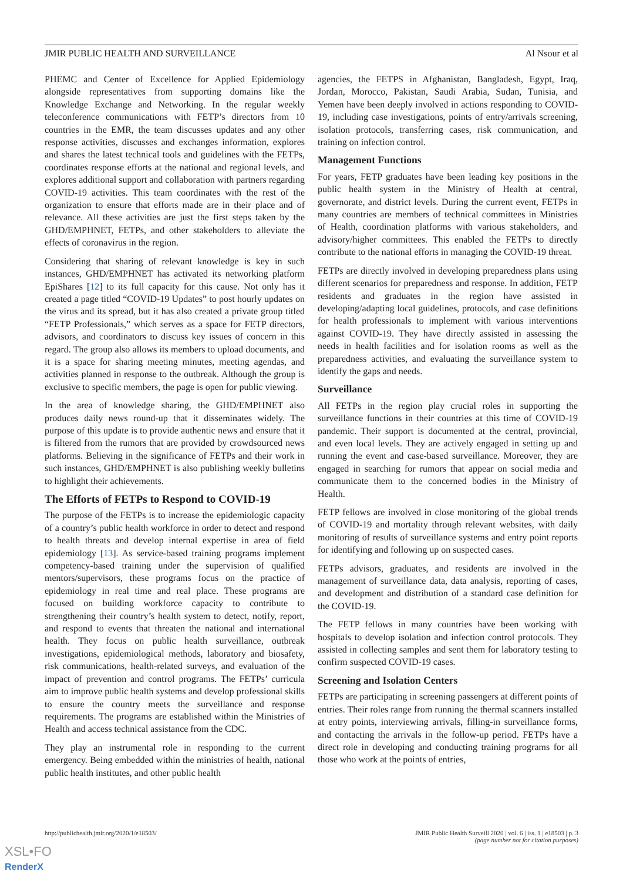JMIR PUBLIC HEALTH AND SURVEILLANCE Al Nsour et al
PHEMC and Center of Excellence for Applied Epidemiology alongside representatives from supporting domains like the Knowledge Exchange and Networking. In the regular weekly teleconference communications with FETP’s directors from 10 countries in the EMR, the team discusses updates and any other response activities, discusses and exchanges information, explores and shares the latest technical tools and guidelines with the FETPs, coordinates response efforts at the national and regional levels, and explores additional support and collaboration with partners regarding COVID-19 activities. This team coordinates with the rest of the organization to ensure that efforts made are in their place and of relevance. All these activities are just the first steps taken by the GHD/EMPHNET, FETPs, and other stakeholders to alleviate the effects of coronavirus in the region.
Considering that sharing of relevant knowledge is key in such instances, GHD/EMPHNET has activated its networking platform EpiShares [12] to its full capacity for this cause. Not only has it created a page titled “COVID-19 Updates” to post hourly updates on the virus and its spread, but it has also created a private group titled “FETP Professionals,” which serves as a space for FETP directors, advisors, and coordinators to discuss key issues of concern in this regard. The group also allows its members to upload documents, and it is a space for sharing meeting minutes, meeting agendas, and activities planned in response to the outbreak. Although the group is exclusive to specific members, the page is open for public viewing.
In the area of knowledge sharing, the GHD/EMPHNET also produces daily news round-up that it disseminates widely. The purpose of this update is to provide authentic news and ensure that it is filtered from the rumors that are provided by crowdsourced news platforms. Believing in the significance of FETPs and their work in such instances, GHD/EMPHNET is also publishing weekly bulletins to highlight their achievements.
The Efforts of FETPs to Respond to COVID-19
The purpose of the FETPs is to increase the epidemiologic capacity of a country’s public health workforce in order to detect and respond to health threats and develop internal expertise in area of field epidemiology [13]. As service-based training programs implement competency-based training under the supervision of qualified mentors/supervisors, these programs focus on the practice of epidemiology in real time and real place. These programs are focused on building workforce capacity to contribute to strengthening their country’s health system to detect, notify, report, and respond to events that threaten the national and international health. They focus on public health surveillance, outbreak investigations, epidemiological methods, laboratory and biosafety, risk communications, health-related surveys, and evaluation of the impact of prevention and control programs. The FETPs’ curricula aim to improve public health systems and develop professional skills to ensure the country meets the surveillance and response requirements. The programs are established within the Ministries of Health and access technical assistance from the CDC.
They play an instrumental role in responding to the current emergency. Being embedded within the ministries of health, national public health institutes, and other public health
agencies, the FETPS in Afghanistan, Bangladesh, Egypt, Iraq, Jordan, Morocco, Pakistan, Saudi Arabia, Sudan, Tunisia, and Yemen have been deeply involved in actions responding to COVID-19, including case investigations, points of entry/arrivals screening, isolation protocols, transferring cases, risk communication, and training on infection control.
Management Functions
For years, FETP graduates have been leading key positions in the public health system in the Ministry of Health at central, governorate, and district levels. During the current event, FETPs in many countries are members of technical committees in Ministries of Health, coordination platforms with various stakeholders, and advisory/higher committees. This enabled the FETPs to directly contribute to the national efforts in managing the COVID-19 threat.
FETPs are directly involved in developing preparedness plans using different scenarios for preparedness and response. In addition, FETP residents and graduates in the region have assisted in developing/adapting local guidelines, protocols, and case definitions for health professionals to implement with various interventions against COVID-19. They have directly assisted in assessing the needs in health facilities and for isolation rooms as well as the preparedness activities, and evaluating the surveillance system to identify the gaps and needs.
Surveillance
All FETPs in the region play crucial roles in supporting the surveillance functions in their countries at this time of COVID-19 pandemic. Their support is documented at the central, provincial, and even local levels. They are actively engaged in setting up and running the event and case-based surveillance. Moreover, they are engaged in searching for rumors that appear on social media and communicate them to the concerned bodies in the Ministry of Health.
FETP fellows are involved in close monitoring of the global trends of COVID-19 and mortality through relevant websites, with daily monitoring of results of surveillance systems and entry point reports for identifying and following up on suspected cases.
FETPs advisors, graduates, and residents are involved in the management of surveillance data, data analysis, reporting of cases, and development and distribution of a standard case definition for the COVID-19.
The FETP fellows in many countries have been working with hospitals to develop isolation and infection control protocols. They assisted in collecting samples and sent them for laboratory testing to confirm suspected COVID-19 cases.
Screening and Isolation Centers
FETPs are participating in screening passengers at different points of entries. Their roles range from running the thermal scanners installed at entry points, interviewing arrivals, filling-in surveillance forms, and contacting the arrivals in the follow-up period. FETPs have a direct role in developing and conducting training programs for all those who work at the points of entries,
http://publichealth.jmir.org/2020/1/e18503/ JMIR Public Health Surveill 2020 | vol. 6 | iss. 1 | e18503 | p. 3
(page number not for citation purposes)
XSL•FO
RenderX